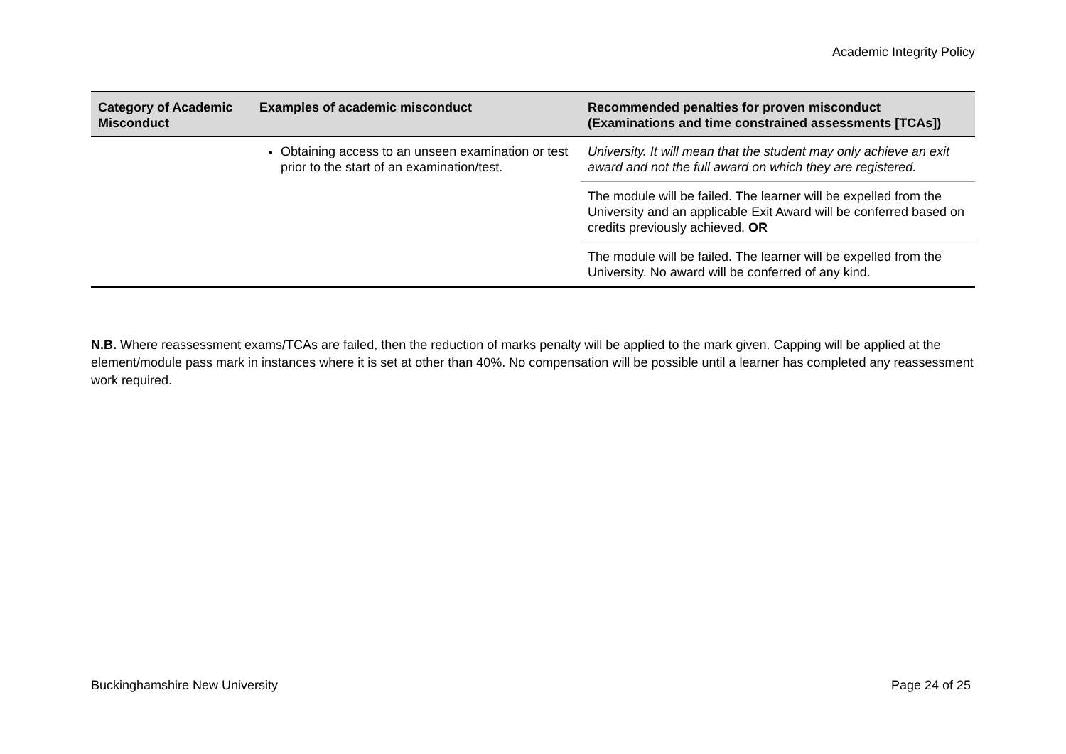Academic Integrity Policy
| Category of Academic Misconduct | Examples of academic misconduct | Recommended penalties for proven misconduct (Examinations and time constrained assessments [TCAs]) |
| --- | --- | --- |
| | Obtaining access to an unseen examination or test prior to the start of an examination/test. | University. It will mean that the student may only achieve an exit award and not the full award on which they are registered. |
| | | The module will be failed. The learner will be expelled from the University and an applicable Exit Award will be conferred based on credits previously achieved. OR |
| | | The module will be failed. The learner will be expelled from the University. No award will be conferred of any kind. |
N.B. Where reassessment exams/TCAs are failed, then the reduction of marks penalty will be applied to the mark given. Capping will be applied at the element/module pass mark in instances where it is set at other than 40%. No compensation will be possible until a learner has completed any reassessment work required.
Buckinghamshire New University Page 24 of 25